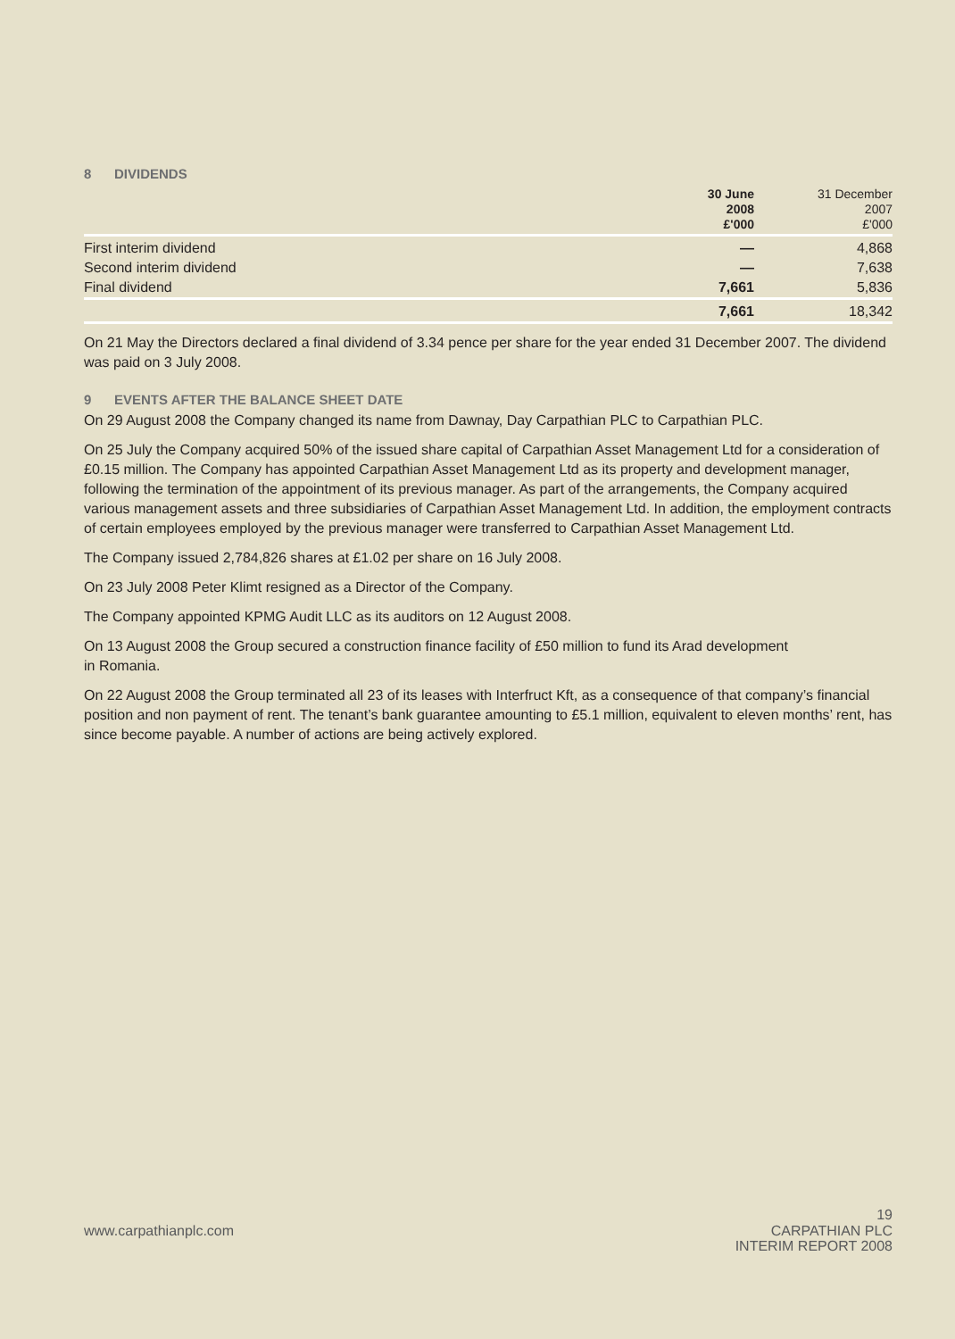8 DIVIDENDS
| | 30 June 2008 £'000 | 31 December 2007 £'000 |
| --- | --- | --- |
| First interim dividend | — | 4,868 |
| Second interim dividend | — | 7,638 |
| Final dividend | 7,661 | 5,836 |
| | 7,661 | 18,342 |
On 21 May the Directors declared a final dividend of 3.34 pence per share for the year ended 31 December 2007. The dividend was paid on 3 July 2008.
9 EVENTS AFTER THE BALANCE SHEET DATE
On 29 August 2008 the Company changed its name from Dawnay, Day Carpathian PLC to Carpathian PLC.
On 25 July the Company acquired 50% of the issued share capital of Carpathian Asset Management Ltd for a consideration of £0.15 million. The Company has appointed Carpathian Asset Management Ltd as its property and development manager, following the termination of the appointment of its previous manager. As part of the arrangements, the Company acquired various management assets and three subsidiaries of Carpathian Asset Management Ltd. In addition, the employment contracts of certain employees employed by the previous manager were transferred to Carpathian Asset Management Ltd.
The Company issued 2,784,826 shares at £1.02 per share on 16 July 2008.
On 23 July 2008 Peter Klimt resigned as a Director of the Company.
The Company appointed KPMG Audit LLC as its auditors on 12 August 2008.
On 13 August 2008 the Group secured a construction finance facility of £50 million to fund its Arad development
in Romania.
On 22 August 2008 the Group terminated all 23 of its leases with Interfruct Kft, as a consequence of that company’s financial position and non payment of rent. The tenant’s bank guarantee amounting to £5.1 million, equivalent to eleven months’ rent, has since become payable. A number of actions are being actively explored.
19
www.carpathianplc.com
CARPATHIAN PLC
INTERIM REPORT 2008